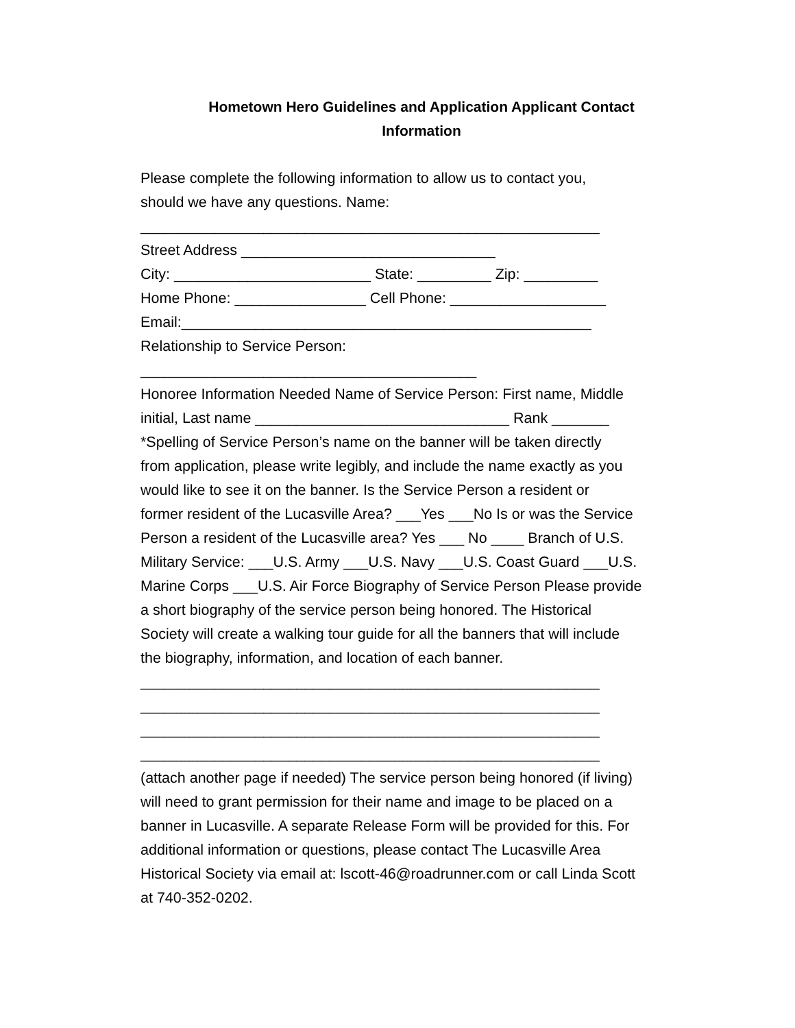Hometown Hero Guidelines and Application Applicant Contact
Information
Please complete the following information to allow us to contact you,
should we have any questions. Name:
________________________________________________________
Street Address _______________________________
City: ________________________ State: _________ Zip: _________
Home Phone: ________________ Cell Phone: ___________________
Email:__________________________________________________
Relationship to Service Person:
_________________________________________
Honoree Information Needed Name of Service Person: First name, Middle
initial, Last name _______________________________ Rank _______
*Spelling of Service Person’s name on the banner will be taken directly
from application, please write legibly, and include the name exactly as you
would like to see it on the banner. Is the Service Person a resident or
former resident of the Lucasville Area? ___Yes ___No Is or was the Service
Person a resident of the Lucasville area? Yes ___ No ____ Branch of U.S.
Military Service: ___U.S. Army ___U.S. Navy ___U.S. Coast Guard ___U.S.
Marine Corps ___U.S. Air Force Biography of Service Person Please provide
a short biography of the service person being honored. The Historical
Society will create a walking tour guide for all the banners that will include
the biography, information, and location of each banner.
________________________________________________________
________________________________________________________
________________________________________________________
________________________________________________________
(attach another page if needed) The service person being honored (if living)
will need to grant permission for their name and image to be placed on a
banner in Lucasville. A separate Release Form will be provided for this. For
additional information or questions, please contact The Lucasville Area
Historical Society via email at: lscott-46@roadrunner.com or call Linda Scott
at 740-352-0202.